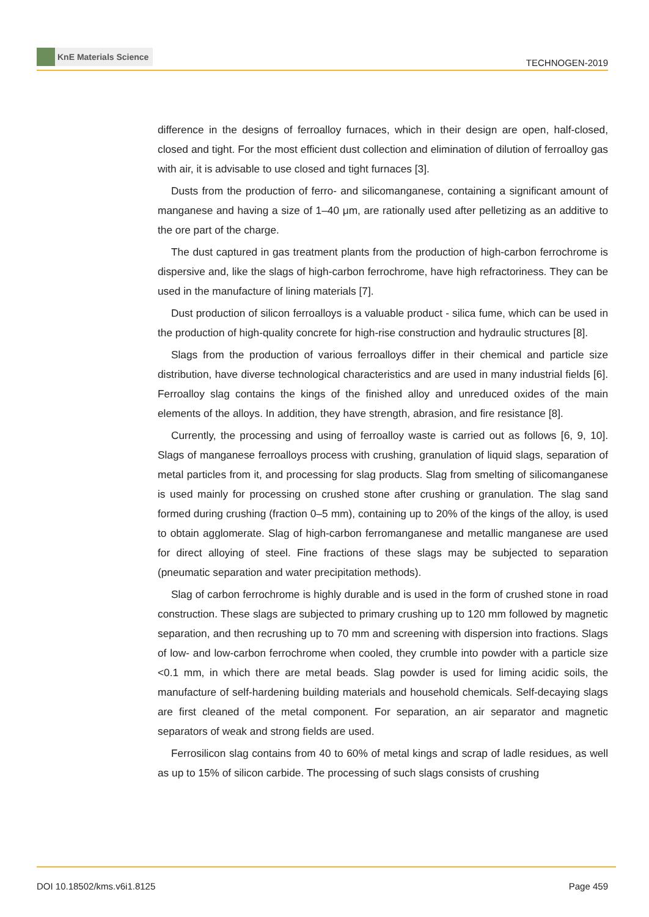KnE Materials Science
TECHNOGEN-2019
difference in the designs of ferroalloy furnaces, which in their design are open, half-closed, closed and tight. For the most efficient dust collection and elimination of dilution of ferroalloy gas with air, it is advisable to use closed and tight furnaces [3].
Dusts from the production of ferro- and silicomanganese, containing a significant amount of manganese and having a size of 1–40 μm, are rationally used after pelletizing as an additive to the ore part of the charge.
The dust captured in gas treatment plants from the production of high-carbon ferrochrome is dispersive and, like the slags of high-carbon ferrochrome, have high refractoriness. They can be used in the manufacture of lining materials [7].
Dust production of silicon ferroalloys is a valuable product - silica fume, which can be used in the production of high-quality concrete for high-rise construction and hydraulic structures [8].
Slags from the production of various ferroalloys differ in their chemical and particle size distribution, have diverse technological characteristics and are used in many industrial fields [6]. Ferroalloy slag contains the kings of the finished alloy and unreduced oxides of the main elements of the alloys. In addition, they have strength, abrasion, and fire resistance [8].
Currently, the processing and using of ferroalloy waste is carried out as follows [6, 9, 10]. Slags of manganese ferroalloys process with crushing, granulation of liquid slags, separation of metal particles from it, and processing for slag products. Slag from smelting of silicomanganese is used mainly for processing on crushed stone after crushing or granulation. The slag sand formed during crushing (fraction 0–5 mm), containing up to 20% of the kings of the alloy, is used to obtain agglomerate. Slag of high-carbon ferromanganese and metallic manganese are used for direct alloying of steel. Fine fractions of these slags may be subjected to separation (pneumatic separation and water precipitation methods).
Slag of carbon ferrochrome is highly durable and is used in the form of crushed stone in road construction. These slags are subjected to primary crushing up to 120 mm followed by magnetic separation, and then recrushing up to 70 mm and screening with dispersion into fractions. Slags of low- and low-carbon ferrochrome when cooled, they crumble into powder with a particle size <0.1 mm, in which there are metal beads. Slag powder is used for liming acidic soils, the manufacture of self-hardening building materials and household chemicals. Self-decaying slags are first cleaned of the metal component. For separation, an air separator and magnetic separators of weak and strong fields are used.
Ferrosilicon slag contains from 40 to 60% of metal kings and scrap of ladle residues, as well as up to 15% of silicon carbide. The processing of such slags consists of crushing
DOI 10.18502/kms.v6i1.8125 Page 459